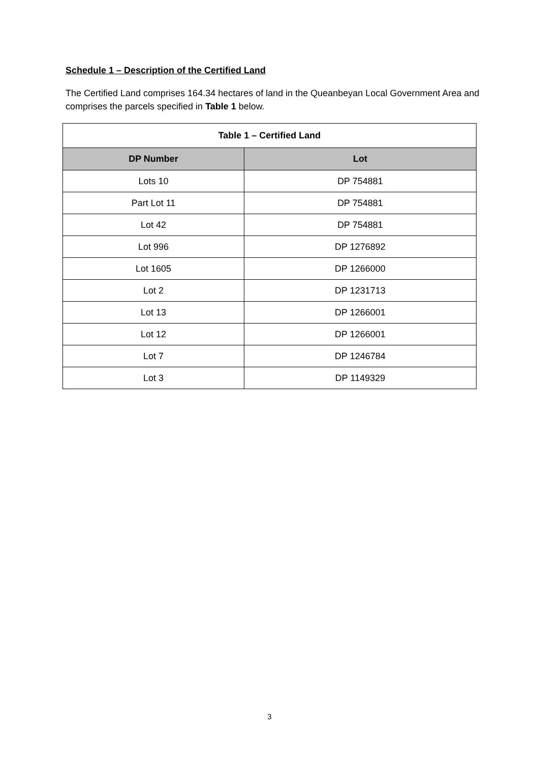Schedule 1 – Description of the Certified Land
The Certified Land comprises 164.34 hectares of land in the Queanbeyan Local Government Area and comprises the parcels specified in Table 1 below.
| Table 1 – Certified Land | |
| --- | --- |
| DP Number | Lot |
| Lots 10 | DP 754881 |
| Part Lot 11 | DP 754881 |
| Lot 42 | DP 754881 |
| Lot 996 | DP 1276892 |
| Lot 1605 | DP 1266000 |
| Lot 2 | DP 1231713 |
| Lot 13 | DP 1266001 |
| Lot 12 | DP 1266001 |
| Lot 7 | DP 1246784 |
| Lot 3 | DP 1149329 |
3